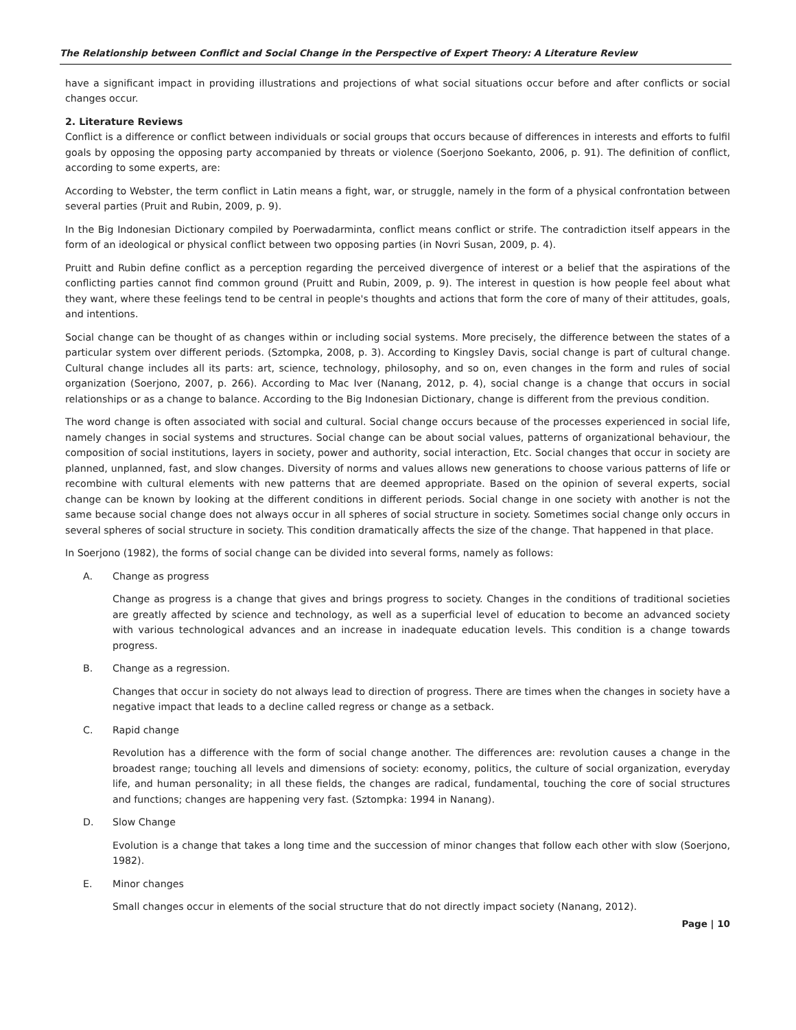The Relationship between Conflict and Social Change in the Perspective of Expert Theory: A Literature Review
have a significant impact in providing illustrations and projections of what social situations occur before and after conflicts or social changes occur.
2. Literature Reviews
Conflict is a difference or conflict between individuals or social groups that occurs because of differences in interests and efforts to fulfil goals by opposing the opposing party accompanied by threats or violence (Soerjono Soekanto, 2006, p. 91). The definition of conflict, according to some experts, are:
According to Webster, the term conflict in Latin means a fight, war, or struggle, namely in the form of a physical confrontation between several parties (Pruit and Rubin, 2009, p. 9).
In the Big Indonesian Dictionary compiled by Poerwadarminta, conflict means conflict or strife. The contradiction itself appears in the form of an ideological or physical conflict between two opposing parties (in Novri Susan, 2009, p. 4).
Pruitt and Rubin define conflict as a perception regarding the perceived divergence of interest or a belief that the aspirations of the conflicting parties cannot find common ground (Pruitt and Rubin, 2009, p. 9). The interest in question is how people feel about what they want, where these feelings tend to be central in people's thoughts and actions that form the core of many of their attitudes, goals, and intentions.
Social change can be thought of as changes within or including social systems. More precisely, the difference between the states of a particular system over different periods. (Sztompka, 2008, p. 3). According to Kingsley Davis, social change is part of cultural change. Cultural change includes all its parts: art, science, technology, philosophy, and so on, even changes in the form and rules of social organization (Soerjono, 2007, p. 266). According to Mac Iver (Nanang, 2012, p. 4), social change is a change that occurs in social relationships or as a change to balance. According to the Big Indonesian Dictionary, change is different from the previous condition.
The word change is often associated with social and cultural. Social change occurs because of the processes experienced in social life, namely changes in social systems and structures. Social change can be about social values, patterns of organizational behaviour, the composition of social institutions, layers in society, power and authority, social interaction, Etc. Social changes that occur in society are planned, unplanned, fast, and slow changes. Diversity of norms and values allows new generations to choose various patterns of life or recombine with cultural elements with new patterns that are deemed appropriate. Based on the opinion of several experts, social change can be known by looking at the different conditions in different periods. Social change in one society with another is not the same because social change does not always occur in all spheres of social structure in society. Sometimes social change only occurs in several spheres of social structure in society. This condition dramatically affects the size of the change. That happened in that place.
In Soerjono (1982), the forms of social change can be divided into several forms, namely as follows:
A. Change as progress
Change as progress is a change that gives and brings progress to society. Changes in the conditions of traditional societies are greatly affected by science and technology, as well as a superficial level of education to become an advanced society with various technological advances and an increase in inadequate education levels. This condition is a change towards progress.
B. Change as a regression.
Changes that occur in society do not always lead to direction of progress. There are times when the changes in society have a negative impact that leads to a decline called regress or change as a setback.
C. Rapid change
Revolution has a difference with the form of social change another. The differences are: revolution causes a change in the broadest range; touching all levels and dimensions of society: economy, politics, the culture of social organization, everyday life, and human personality; in all these fields, the changes are radical, fundamental, touching the core of social structures and functions; changes are happening very fast. (Sztompka: 1994 in Nanang).
D. Slow Change
Evolution is a change that takes a long time and the succession of minor changes that follow each other with slow (Soerjono, 1982).
E. Minor changes
Small changes occur in elements of the social structure that do not directly impact society (Nanang, 2012).
Page | 10